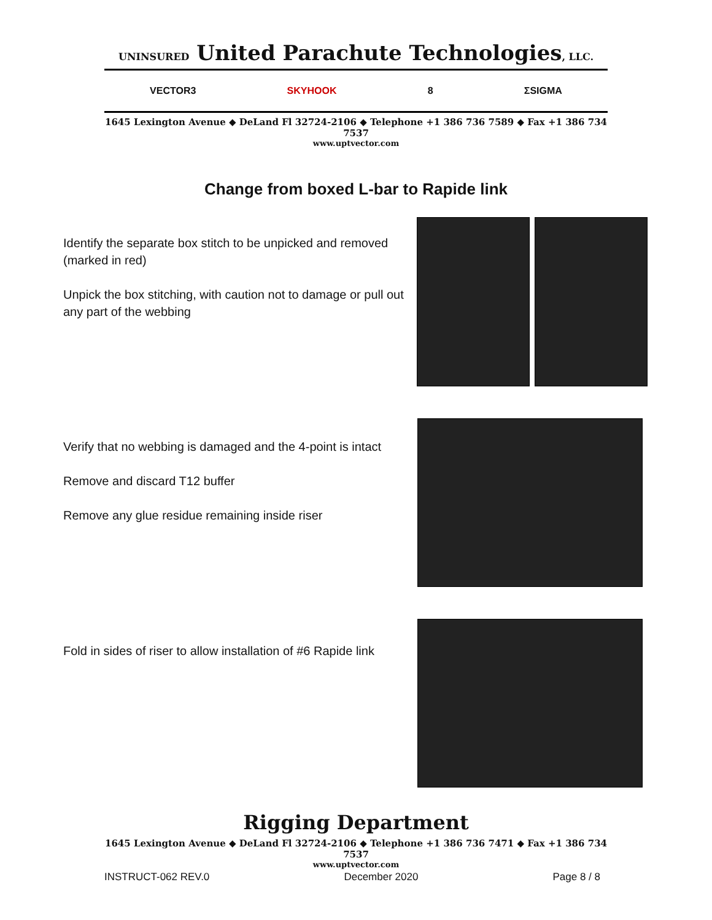UNINSURED United Parachute Technologies, LLC.
VECTOR3 SKYHOOK 8 ΣSIGMA
1645 Lexington Avenue ◆ DeLand Fl 32724-2106 ◆ Telephone +1 386 736 7589 ◆ Fax +1 386 734 7537
www.uptvector.com
Change from boxed L-bar to Rapide link
Identify the separate box stitch to be unpicked and removed (marked in red)
Unpick the box stitching, with caution not to damage or pull out any part of the webbing
Verify that no webbing is damaged and the 4-point is intact
Remove and discard T12 buffer
Remove any glue residue remaining inside riser
Fold in sides of riser to allow installation of #6 Rapide link
Rigging Department
1645 Lexington Avenue ◆ DeLand Fl 32724-2106 ◆ Telephone +1 386 736 7471 ◆ Fax +1 386 734 7537
www.uptvector.com
INSTRUCT-062 REV.0 December 2020 Page 8 / 8